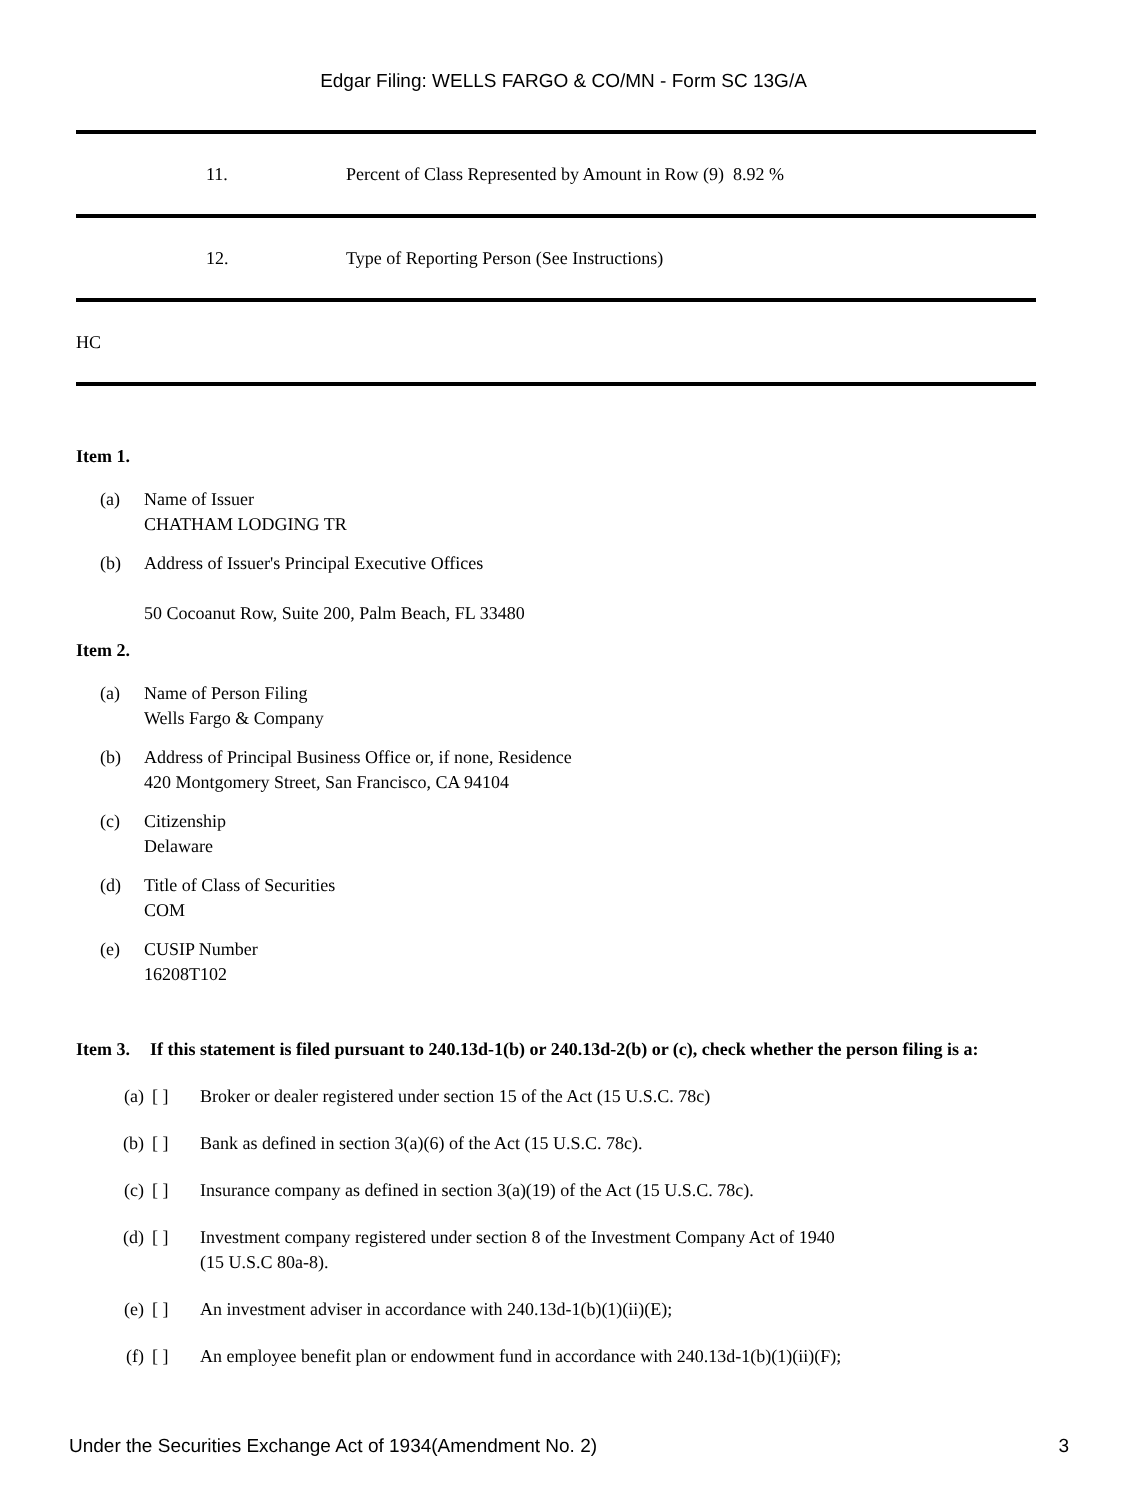Edgar Filing: WELLS FARGO & CO/MN - Form SC 13G/A
11.
Percent of Class Represented by Amount in Row (9) 8.92 %
12.
Type of Reporting Person (See Instructions)
HC
Item 1.
(a) Name of Issuer
CHATHAM LODGING TR
(b) Address of Issuer's Principal Executive Offices
50 Cocoanut Row, Suite 200, Palm Beach, FL 33480
Item 2.
(a) Name of Person Filing
Wells Fargo & Company
(b) Address of Principal Business Office or, if none, Residence
420 Montgomery Street, San Francisco, CA 94104
(c) Citizenship
Delaware
(d) Title of Class of Securities
COM
(e) CUSIP Number
16208T102
Item 3.
If this statement is filed pursuant to 240.13d-1(b) or 240.13d-2(b) or (c), check whether the person filing is a:
(a) [ ] Broker or dealer registered under section 15 of the Act (15 U.S.C. 78c)
(b) [ ] Bank as defined in section 3(a)(6) of the Act (15 U.S.C. 78c).
(c) [ ] Insurance company as defined in section 3(a)(19) of the Act (15 U.S.C. 78c).
(d) [ ] Investment company registered under section 8 of the Investment Company Act of 1940
(15 U.S.C 80a-8).
(e) [ ] An investment adviser in accordance with 240.13d-1(b)(1)(ii)(E);
(f) [ ] An employee benefit plan or endowment fund in accordance with 240.13d-1(b)(1)(ii)(F);
Under the Securities Exchange Act of 1934(Amendment No. 2) 3